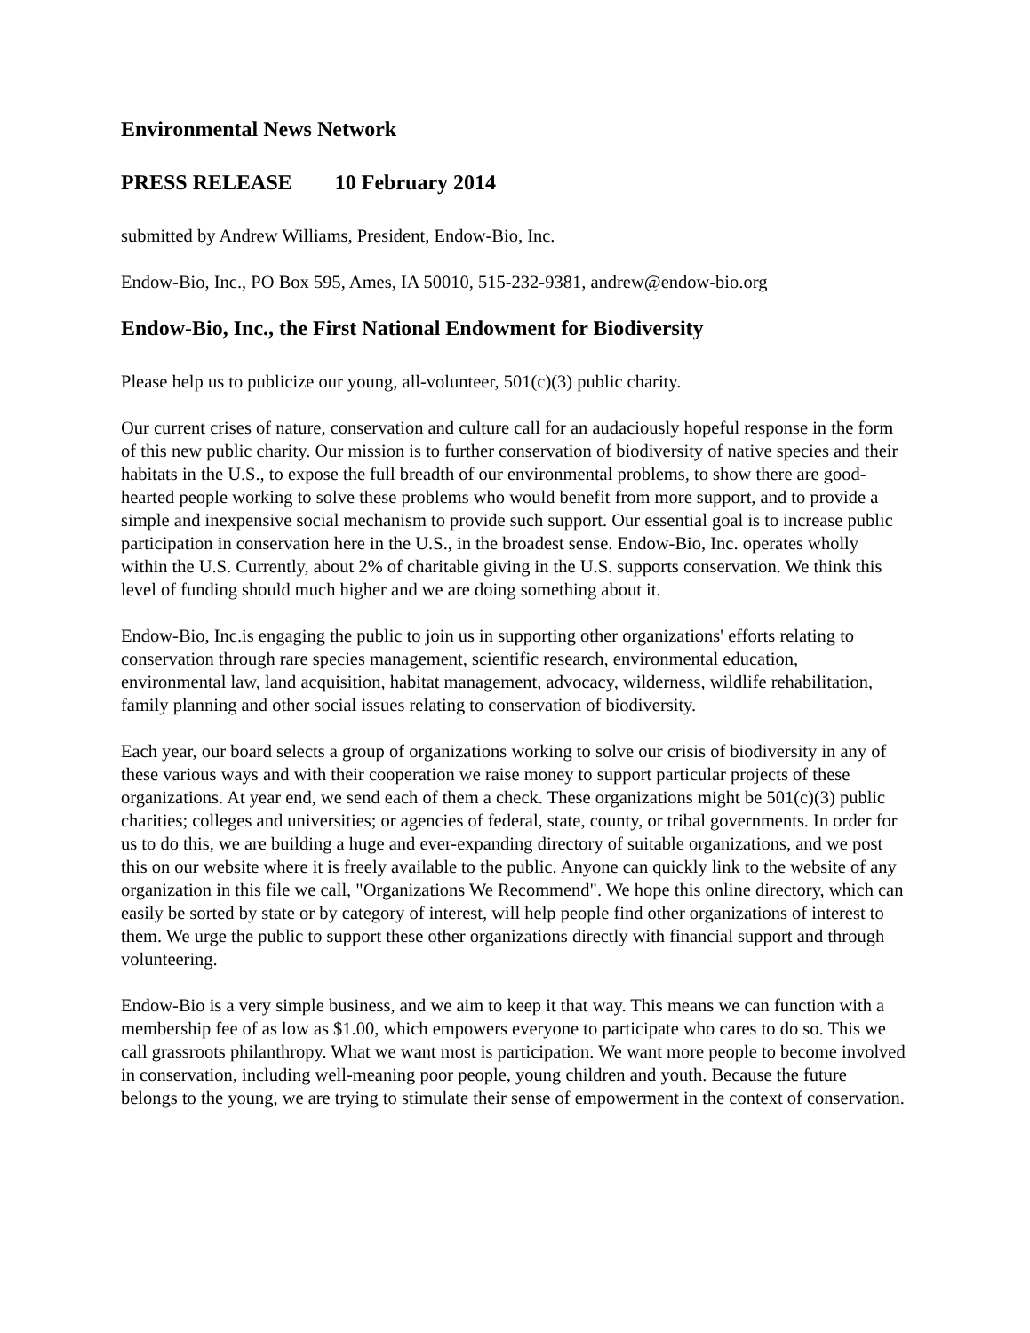Environmental News Network
PRESS RELEASE 10 February 2014
submitted by Andrew Williams, President, Endow-Bio, Inc.
Endow-Bio, Inc., PO Box 595, Ames, IA 50010, 515-232-9381, andrew@endow-bio.org
Endow-Bio, Inc., the First National Endowment for Biodiversity
Please help us to publicize our young, all-volunteer, 501(c)(3) public charity.
Our current crises of nature, conservation and culture call for an audaciously hopeful response in the form of this new public charity. Our mission is to further conservation of biodiversity of native species and their habitats in the U.S., to expose the full breadth of our environmental problems, to show there are good-hearted people working to solve these problems who would benefit from more support, and to provide a simple and inexpensive social mechanism to provide such support. Our essential goal is to increase public participation in conservation here in the U.S., in the broadest sense. Endow-Bio, Inc. operates wholly within the U.S. Currently, about 2% of charitable giving in the U.S. supports conservation. We think this level of funding should much higher and we are doing something about it.
Endow-Bio, Inc.is engaging the public to join us in supporting other organizations' efforts relating to conservation through rare species management, scientific research, environmental education, environmental law, land acquisition, habitat management, advocacy, wilderness, wildlife rehabilitation, family planning and other social issues relating to conservation of biodiversity.
Each year, our board selects a group of organizations working to solve our crisis of biodiversity in any of these various ways and with their cooperation we raise money to support particular projects of these organizations. At year end, we send each of them a check. These organizations might be 501(c)(3) public charities; colleges and universities; or agencies of federal, state, county, or tribal governments. In order for us to do this, we are building a huge and ever-expanding directory of suitable organizations, and we post this on our website where it is freely available to the public. Anyone can quickly link to the website of any organization in this file we call, "Organizations We Recommend". We hope this online directory, which can easily be sorted by state or by category of interest, will help people find other organizations of interest to them. We urge the public to support these other organizations directly with financial support and through volunteering.
Endow-Bio is a very simple business, and we aim to keep it that way. This means we can function with a membership fee of as low as $1.00, which empowers everyone to participate who cares to do so. This we call grassroots philanthropy. What we want most is participation. We want more people to become involved in conservation, including well-meaning poor people, young children and youth. Because the future belongs to the young, we are trying to stimulate their sense of empowerment in the context of conservation.